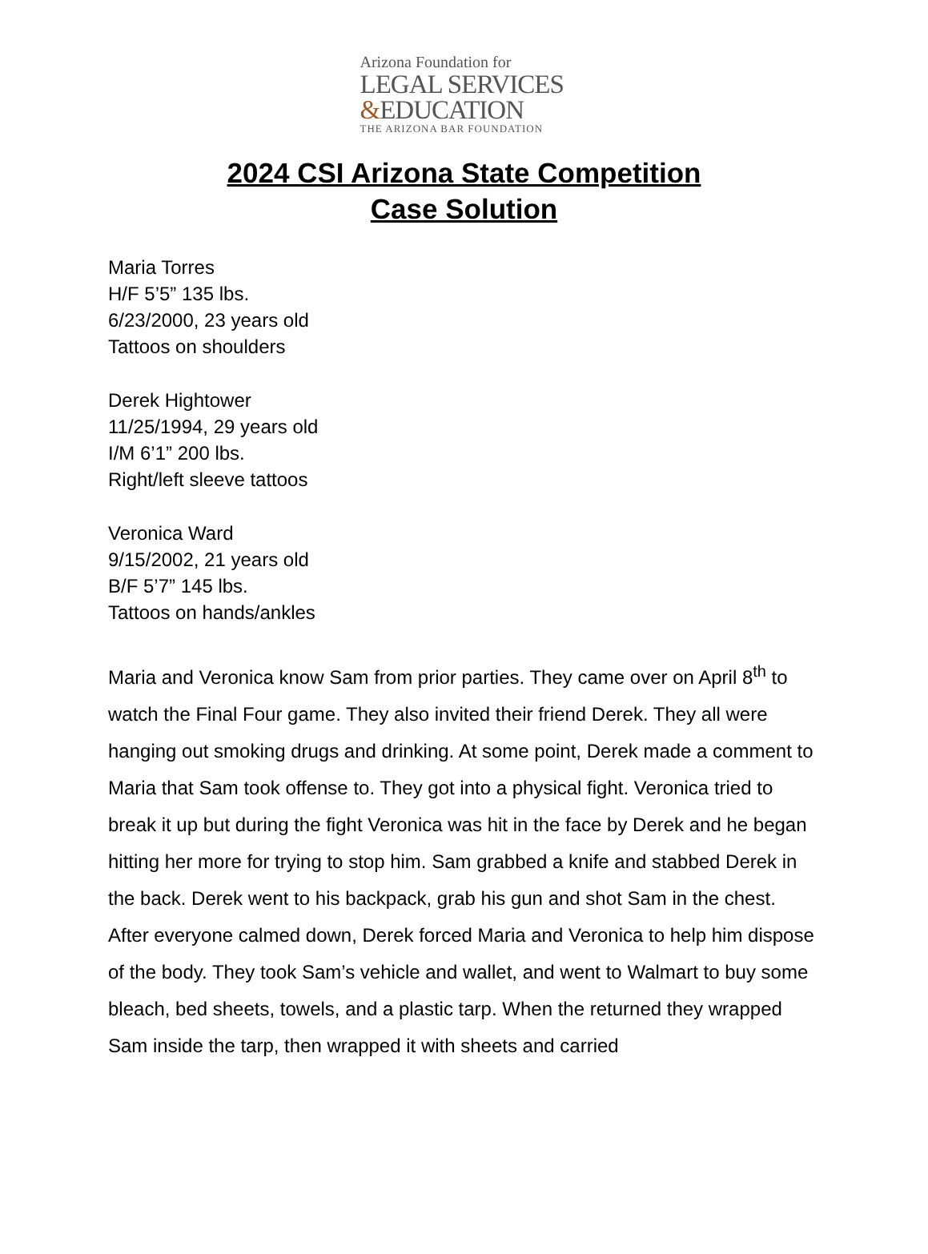Arizona Foundation for
LEGAL SERVICES
&EDUCATION
THE ARIZONA BAR FOUNDATION
2024 CSI Arizona State Competition
Case Solution
Maria Torres
H/F 5’5” 135 lbs.
6/23/2000, 23 years old
Tattoos on shoulders
Derek Hightower
11/25/1994, 29 years old
I/M 6’1” 200 lbs.
Right/left sleeve tattoos
Veronica Ward
9/15/2002, 21 years old
B/F 5’7” 145 lbs.
Tattoos on hands/ankles
Maria and Veronica know Sam from prior parties. They came over on April 8<sup>th</sup> to watch the Final Four game. They also invited their friend Derek. They all were hanging out smoking drugs and drinking. At some point, Derek made a comment to Maria that Sam took offense to. They got into a physical fight. Veronica tried to break it up but during the fight Veronica was hit in the face by Derek and he began hitting her more for trying to stop him. Sam grabbed a knife and stabbed Derek in the back. Derek went to his backpack, grab his gun and shot Sam in the chest. After everyone calmed down, Derek forced Maria and Veronica to help him dispose of the body. They took Sam’s vehicle and wallet, and went to Walmart to buy some bleach, bed sheets, towels, and a plastic tarp. When the returned they wrapped Sam inside the tarp, then wrapped it with sheets and carried